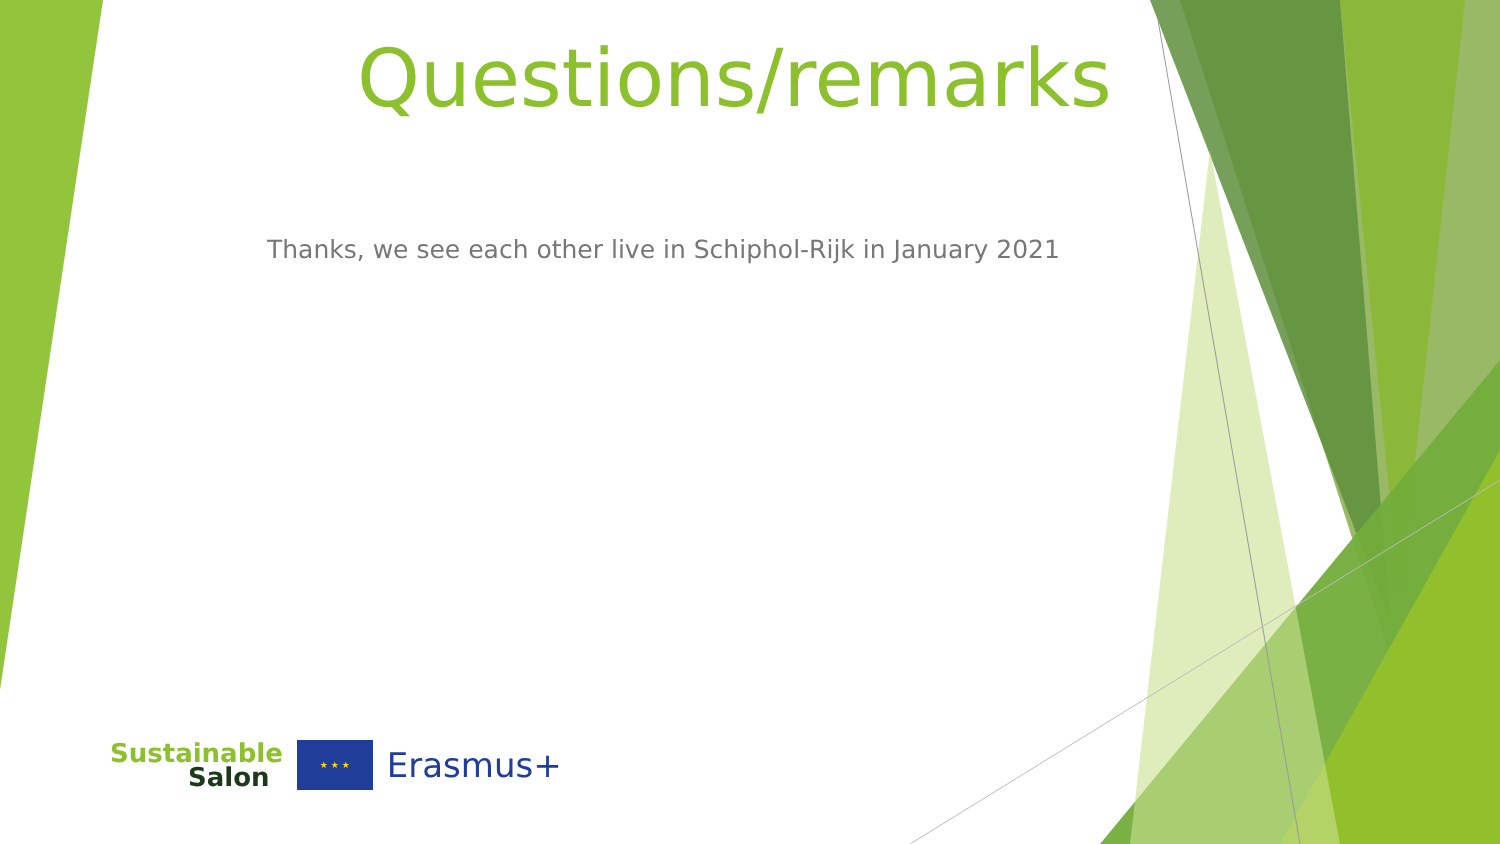Questions/remarks
Thanks, we see each other live in Schiphol-Rijk in January 2021
Sustainable
Salon
★ ★ ★
Erasmus+